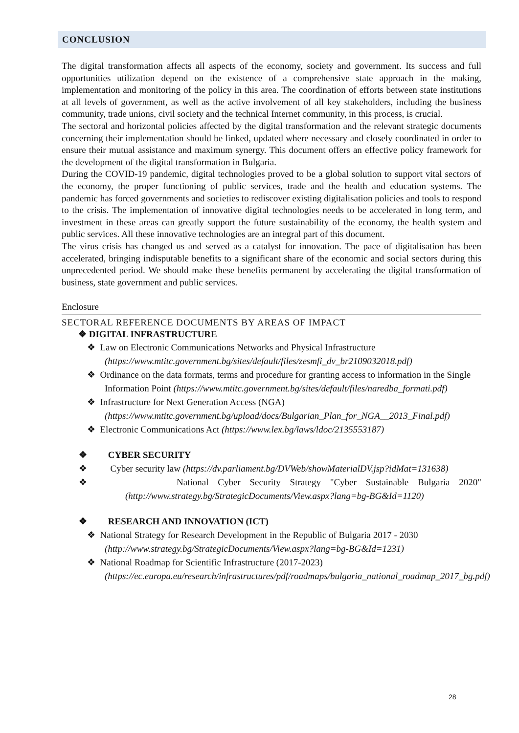CONCLUSION
The digital transformation affects all aspects of the economy, society and government. Its success and full opportunities utilization depend on the existence of a comprehensive state approach in the making, implementation and monitoring of the policy in this area. The coordination of efforts between state institutions at all levels of government, as well as the active involvement of all key stakeholders, including the business community, trade unions, civil society and the technical Internet community, in this process, is crucial.
The sectoral and horizontal policies affected by the digital transformation and the relevant strategic documents concerning their implementation should be linked, updated where necessary and closely coordinated in order to ensure their mutual assistance and maximum synergy. This document offers an effective policy framework for the development of the digital transformation in Bulgaria.
During the COVID-19 pandemic, digital technologies proved to be a global solution to support vital sectors of the economy, the proper functioning of public services, trade and the health and education systems. The pandemic has forced governments and societies to rediscover existing digitalisation policies and tools to respond to the crisis. The implementation of innovative digital technologies needs to be accelerated in long term, and investment in these areas can greatly support the future sustainability of the economy, the health system and public services. All these innovative technologies are an integral part of this document.
The virus crisis has changed us and served as a catalyst for innovation. The pace of digitalisation has been accelerated, bringing indisputable benefits to a significant share of the economic and social sectors during this unprecedented period. We should make these benefits permanent by accelerating the digital transformation of business, state government and public services.
Enclosure
SECTORAL REFERENCE DOCUMENTS BY AREAS OF IMPACT
❖ DIGITAL INFRASTRUCTURE
❖ Law on Electronic Communications Networks and Physical Infrastructure (https://www.mtitc.government.bg/sites/default/files/zesmfi_dv_br2109032018.pdf)
❖ Ordinance on the data formats, terms and procedure for granting access to information in the Single Information Point (https://www.mtitc.government.bg/sites/default/files/naredba_formati.pdf)
❖ Infrastructure for Next Generation Access (NGA) (https://www.mtitc.government.bg/upload/docs/Bulgarian_Plan_for_NGA__2013_Final.pdf)
❖ Electronic Communications Act (https://www.lex.bg/laws/ldoc/2135553187)
❖ CYBER SECURITY
❖ Cyber security law (https://dv.parliament.bg/DVWeb/showMaterialDV.jsp?idMat=131638)
❖ National Cyber Security Strategy "Cyber Sustainable Bulgaria 2020" (http://www.strategy.bg/StrategicDocuments/View.aspx?lang=bg-BG&Id=1120)
❖ RESEARCH AND INNOVATION (ICT)
❖ National Strategy for Research Development in the Republic of Bulgaria 2017 - 2030 (http://www.strategy.bg/StrategicDocuments/View.aspx?lang=bg-BG&Id=1231)
❖ National Roadmap for Scientific Infrastructure (2017-2023) (https://ec.europa.eu/research/infrastructures/pdf/roadmaps/bulgaria_national_roadmap_2017_bg.pdf)
28